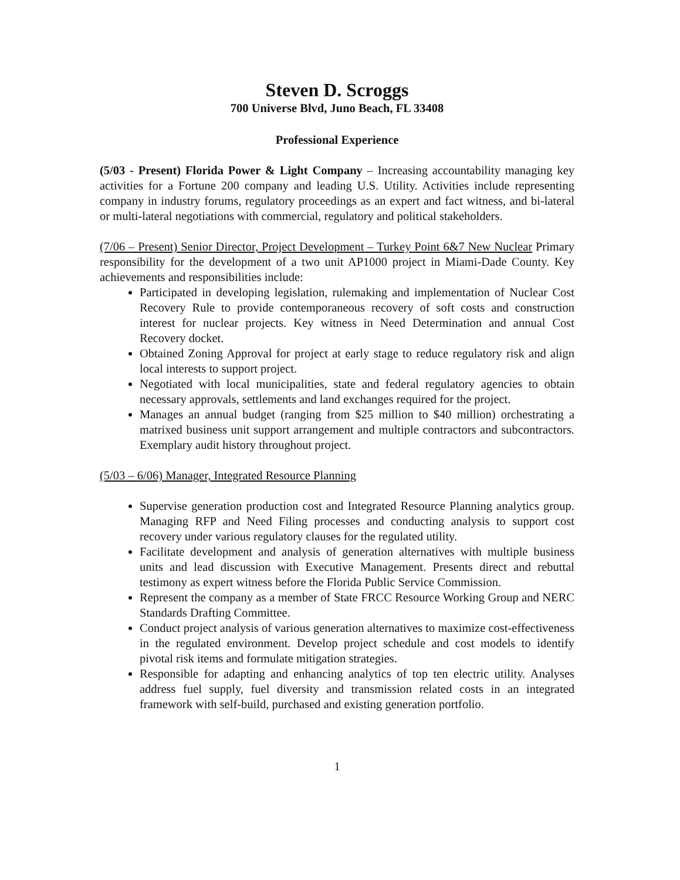Steven D. Scroggs
700 Universe Blvd, Juno Beach, FL 33408
Professional Experience
(5/03 - Present) Florida Power & Light Company – Increasing accountability managing key activities for a Fortune 200 company and leading U.S. Utility. Activities include representing company in industry forums, regulatory proceedings as an expert and fact witness, and bi-lateral or multi-lateral negotiations with commercial, regulatory and political stakeholders.
(7/06 – Present) Senior Director, Project Development – Turkey Point 6&7 New Nuclear Primary responsibility for the development of a two unit AP1000 project in Miami-Dade County. Key achievements and responsibilities include:
Participated in developing legislation, rulemaking and implementation of Nuclear Cost Recovery Rule to provide contemporaneous recovery of soft costs and construction interest for nuclear projects. Key witness in Need Determination and annual Cost Recovery docket.
Obtained Zoning Approval for project at early stage to reduce regulatory risk and align local interests to support project.
Negotiated with local municipalities, state and federal regulatory agencies to obtain necessary approvals, settlements and land exchanges required for the project.
Manages an annual budget (ranging from $25 million to $40 million) orchestrating a matrixed business unit support arrangement and multiple contractors and subcontractors. Exemplary audit history throughout project.
(5/03 – 6/06) Manager, Integrated Resource Planning
Supervise generation production cost and Integrated Resource Planning analytics group. Managing RFP and Need Filing processes and conducting analysis to support cost recovery under various regulatory clauses for the regulated utility.
Facilitate development and analysis of generation alternatives with multiple business units and lead discussion with Executive Management. Presents direct and rebuttal testimony as expert witness before the Florida Public Service Commission.
Represent the company as a member of State FRCC Resource Working Group and NERC Standards Drafting Committee.
Conduct project analysis of various generation alternatives to maximize cost-effectiveness in the regulated environment. Develop project schedule and cost models to identify pivotal risk items and formulate mitigation strategies.
Responsible for adapting and enhancing analytics of top ten electric utility. Analyses address fuel supply, fuel diversity and transmission related costs in an integrated framework with self-build, purchased and existing generation portfolio.
1